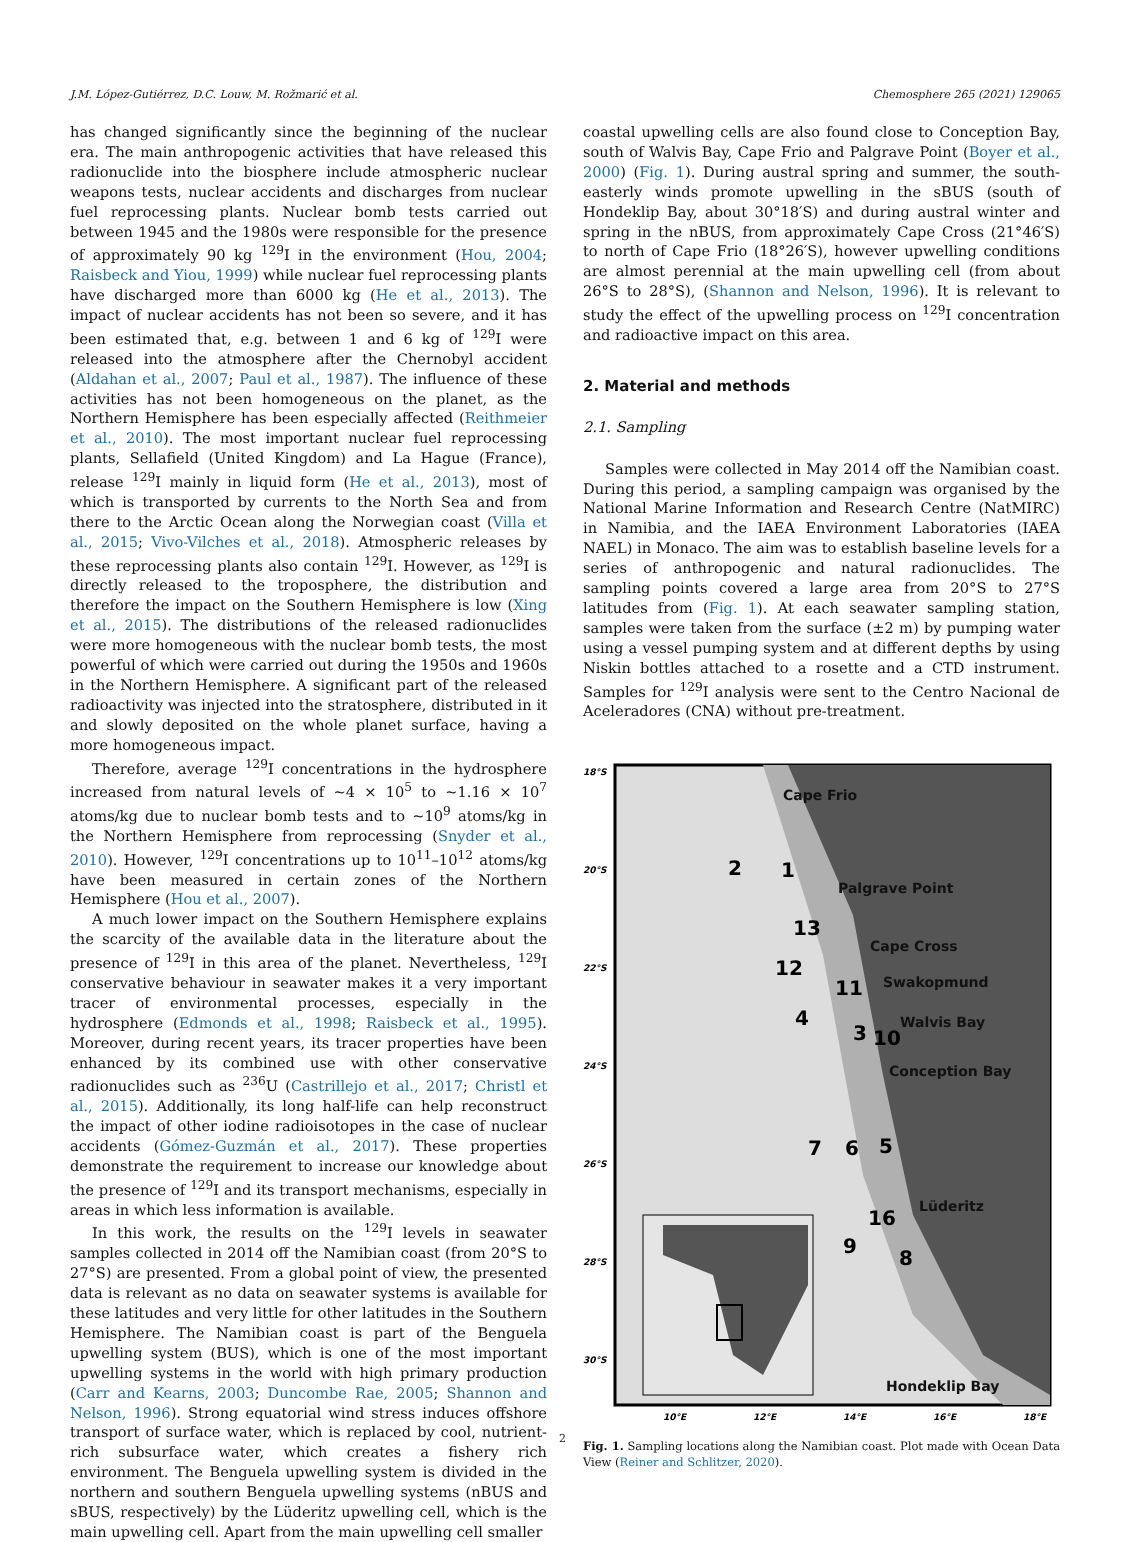J.M. López-Gutiérrez, D.C. Louw, M. Rožmarić et al. Chemosphere 265 (2021) 129065
has changed significantly since the beginning of the nuclear era. The main anthropogenic activities that have released this radionuclide into the biosphere include atmospheric nuclear weapons tests, nuclear accidents and discharges from nuclear fuel reprocessing plants. Nuclear bomb tests carried out between 1945 and the 1980s were responsible for the presence of approximately 90 kg <sup>129</sup>I in the environment (Hou, 2004; Raisbeck and Yiou, 1999) while nuclear fuel reprocessing plants have discharged more than 6000 kg (He et al., 2013). The impact of nuclear accidents has not been so severe, and it has been estimated that, e.g. between 1 and 6 kg of <sup>129</sup>I were released into the atmosphere after the Chernobyl accident (Aldahan et al., 2007; Paul et al., 1987). The influence of these activities has not been homogeneous on the planet, as the Northern Hemisphere has been especially affected (Reithmeier et al., 2010). The most important nuclear fuel reprocessing plants, Sellafield (United Kingdom) and La Hague (France), release <sup>129</sup>I mainly in liquid form (He et al., 2013), most of which is transported by currents to the North Sea and from there to the Arctic Ocean along the Norwegian coast (Villa et al., 2015; Vivo-Vilches et al., 2018). Atmospheric releases by these reprocessing plants also contain <sup>129</sup>I. However, as <sup>129</sup>I is directly released to the troposphere, the distribution and therefore the impact on the Southern Hemisphere is low (Xing et al., 2015). The distributions of the released radionuclides were more homogeneous with the nuclear bomb tests, the most powerful of which were carried out during the 1950s and 1960s in the Northern Hemisphere. A significant part of the released radioactivity was injected into the stratosphere, distributed in it and slowly deposited on the whole planet surface, having a more homogeneous impact.
Therefore, average <sup>129</sup>I concentrations in the hydrosphere increased from natural levels of ~4 × 10<sup>5</sup> to ~1.16 × 10<sup>7</sup> atoms/kg due to nuclear bomb tests and to ~10<sup>9</sup> atoms/kg in the Northern Hemisphere from reprocessing (Snyder et al., 2010). However, <sup>129</sup>I concentrations up to 10<sup>11</sup>–10<sup>12</sup> atoms/kg have been measured in certain zones of the Northern Hemisphere (Hou et al., 2007).
A much lower impact on the Southern Hemisphere explains the scarcity of the available data in the literature about the presence of <sup>129</sup>I in this area of the planet. Nevertheless, <sup>129</sup>I conservative behaviour in seawater makes it a very important tracer of environmental processes, especially in the hydrosphere (Edmonds et al., 1998; Raisbeck et al., 1995). Moreover, during recent years, its tracer properties have been enhanced by its combined use with other conservative radionuclides such as <sup>236</sup>U (Castrillejo et al., 2017; Christl et al., 2015). Additionally, its long half-life can help reconstruct the impact of other iodine radioisotopes in the case of nuclear accidents (Gómez-Guzmán et al., 2017). These properties demonstrate the requirement to increase our knowledge about the presence of <sup>129</sup>I and its transport mechanisms, especially in areas in which less information is available.
In this work, the results on the <sup>129</sup>I levels in seawater samples collected in 2014 off the Namibian coast (from 20°S to 27°S) are presented. From a global point of view, the presented data is relevant as no data on seawater systems is available for these latitudes and very little for other latitudes in the Southern Hemisphere. The Namibian coast is part of the Benguela upwelling system (BUS), which is one of the most important upwelling systems in the world with high primary production (Carr and Kearns, 2003; Duncombe Rae, 2005; Shannon and Nelson, 1996). Strong equatorial wind stress induces offshore transport of surface water, which is replaced by cool, nutrient-rich subsurface water, which creates a fishery rich environment. The Benguela upwelling system is divided in the northern and southern Benguela upwelling systems (nBUS and sBUS, respectively) by the Lüderitz upwelling cell, which is the main upwelling cell. Apart from the main upwelling cell smaller
coastal upwelling cells are also found close to Conception Bay, south of Walvis Bay, Cape Frio and Palgrave Point (Boyer et al., 2000) (Fig. 1). During austral spring and summer, the south-easterly winds promote upwelling in the sBUS (south of Hondeklip Bay, about 30°18′S) and during austral winter and spring in the nBUS, from approximately Cape Cross (21°46′S) to north of Cape Frio (18°26′S), however upwelling conditions are almost perennial at the main upwelling cell (from about 26°S to 28°S), (Shannon and Nelson, 1996). It is relevant to study the effect of the upwelling process on <sup>129</sup>I concentration and radioactive impact on this area.
2. Material and methods
2.1. Sampling
Samples were collected in May 2014 off the Namibian coast. During this period, a sampling campaign was organised by the National Marine Information and Research Centre (NatMIRC) in Namibia, and the IAEA Environment Laboratories (IAEA NAEL) in Monaco. The aim was to establish baseline levels for a series of anthropogenic and natural radionuclides. The sampling points covered a large area from 20°S to 27°S latitudes from (Fig. 1). At each seawater sampling station, samples were taken from the surface (±2 m) by pumping water using a vessel pumping system and at different depths by using Niskin bottles attached to a rosette and a CTD instrument. Samples for <sup>129</sup>I analysis were sent to the Centro Nacional de Aceleradores (CNA) without pre-treatment.
18°S
20°S
22°S
24°S
26°S
28°S
30°S
10°E
12°E
14°E
16°E
18°E
Cape Frio
Palgrave Point
Cape Cross
Swakopmund
Walvis Bay
Conception Bay
Lüderitz
Hondeklip Bay
2
1
13
12
11
4
3
10
7
6
5
16
9
8
Fig. 1. Sampling locations along the Namibian coast. Plot made with Ocean Data View (Reiner and Schlitzer, 2020).
2